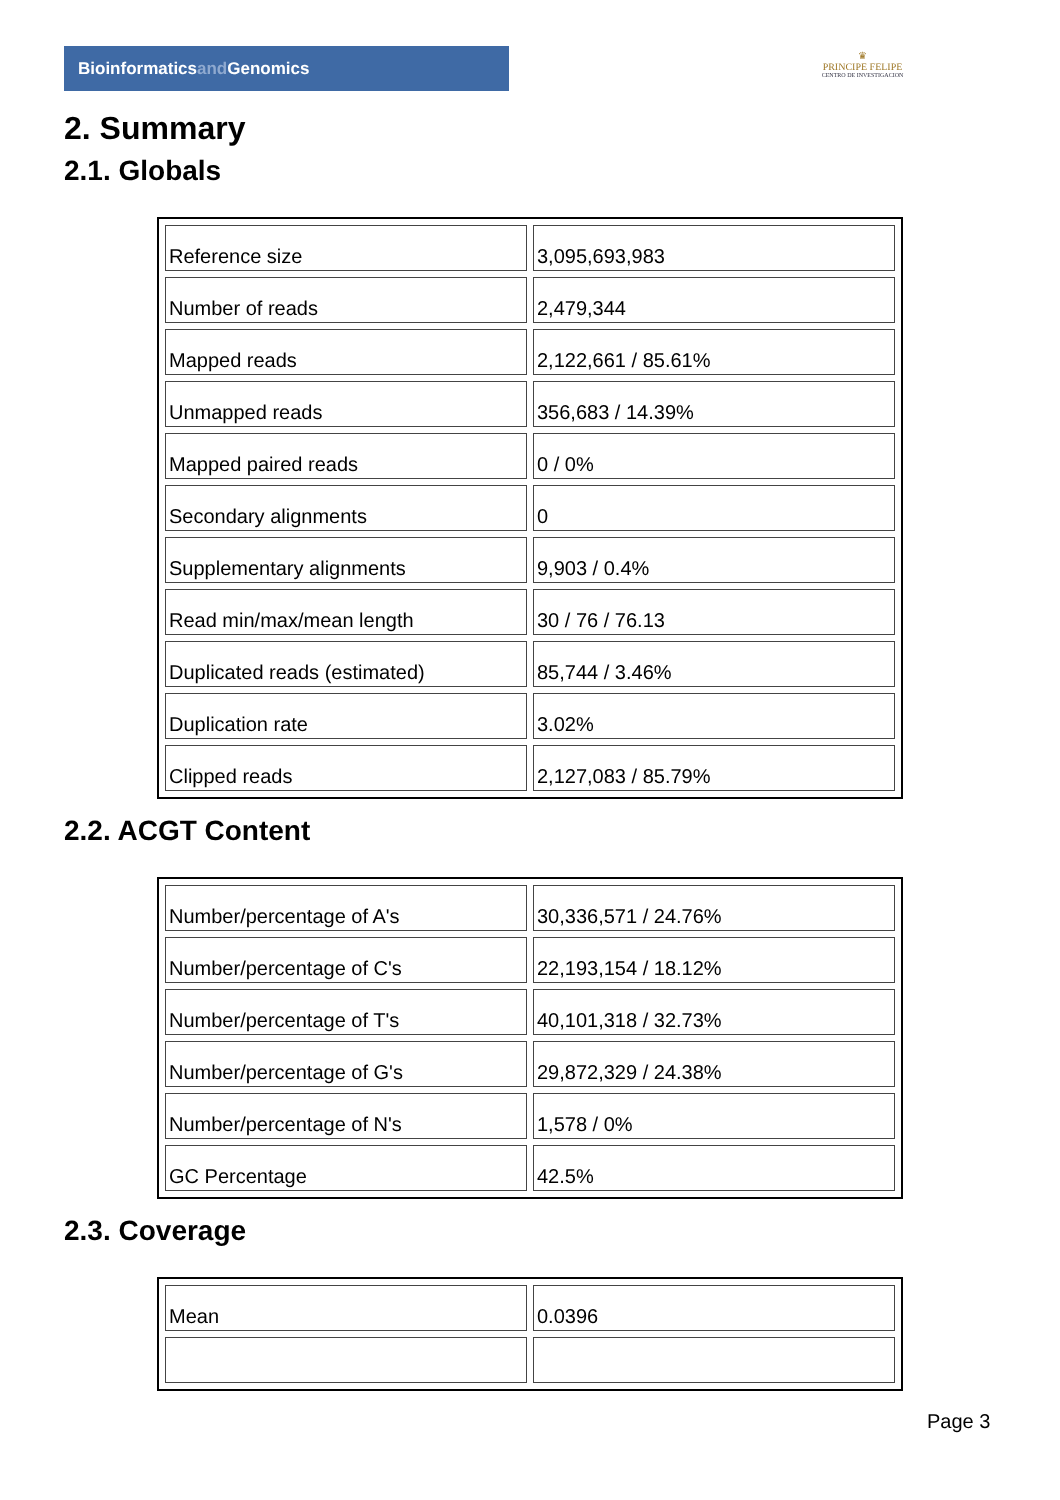Bioinformaticsand Genomics
♛
PRINCIPE FELIPE
CENTRO DE INVESTIGACION
2. Summary
2.1. Globals
| Reference size | 3,095,693,983 |
| Number of reads | 2,479,344 |
| Mapped reads | 2,122,661 / 85.61% |
| Unmapped reads | 356,683 / 14.39% |
| Mapped paired reads | 0 / 0% |
| Secondary alignments | 0 |
| Supplementary alignments | 9,903 / 0.4% |
| Read min/max/mean length | 30 / 76 / 76.13 |
| Duplicated reads (estimated) | 85,744 / 3.46% |
| Duplication rate | 3.02% |
| Clipped reads | 2,127,083 / 85.79% |
2.2. ACGT Content
| Number/percentage of A's | 30,336,571 / 24.76% |
| Number/percentage of C's | 22,193,154 / 18.12% |
| Number/percentage of T's | 40,101,318 / 32.73% |
| Number/percentage of G's | 29,872,329 / 24.38% |
| Number/percentage of N's | 1,578 / 0% |
| GC Percentage | 42.5% |
2.3. Coverage
| Mean | 0.0396 |
Page 3